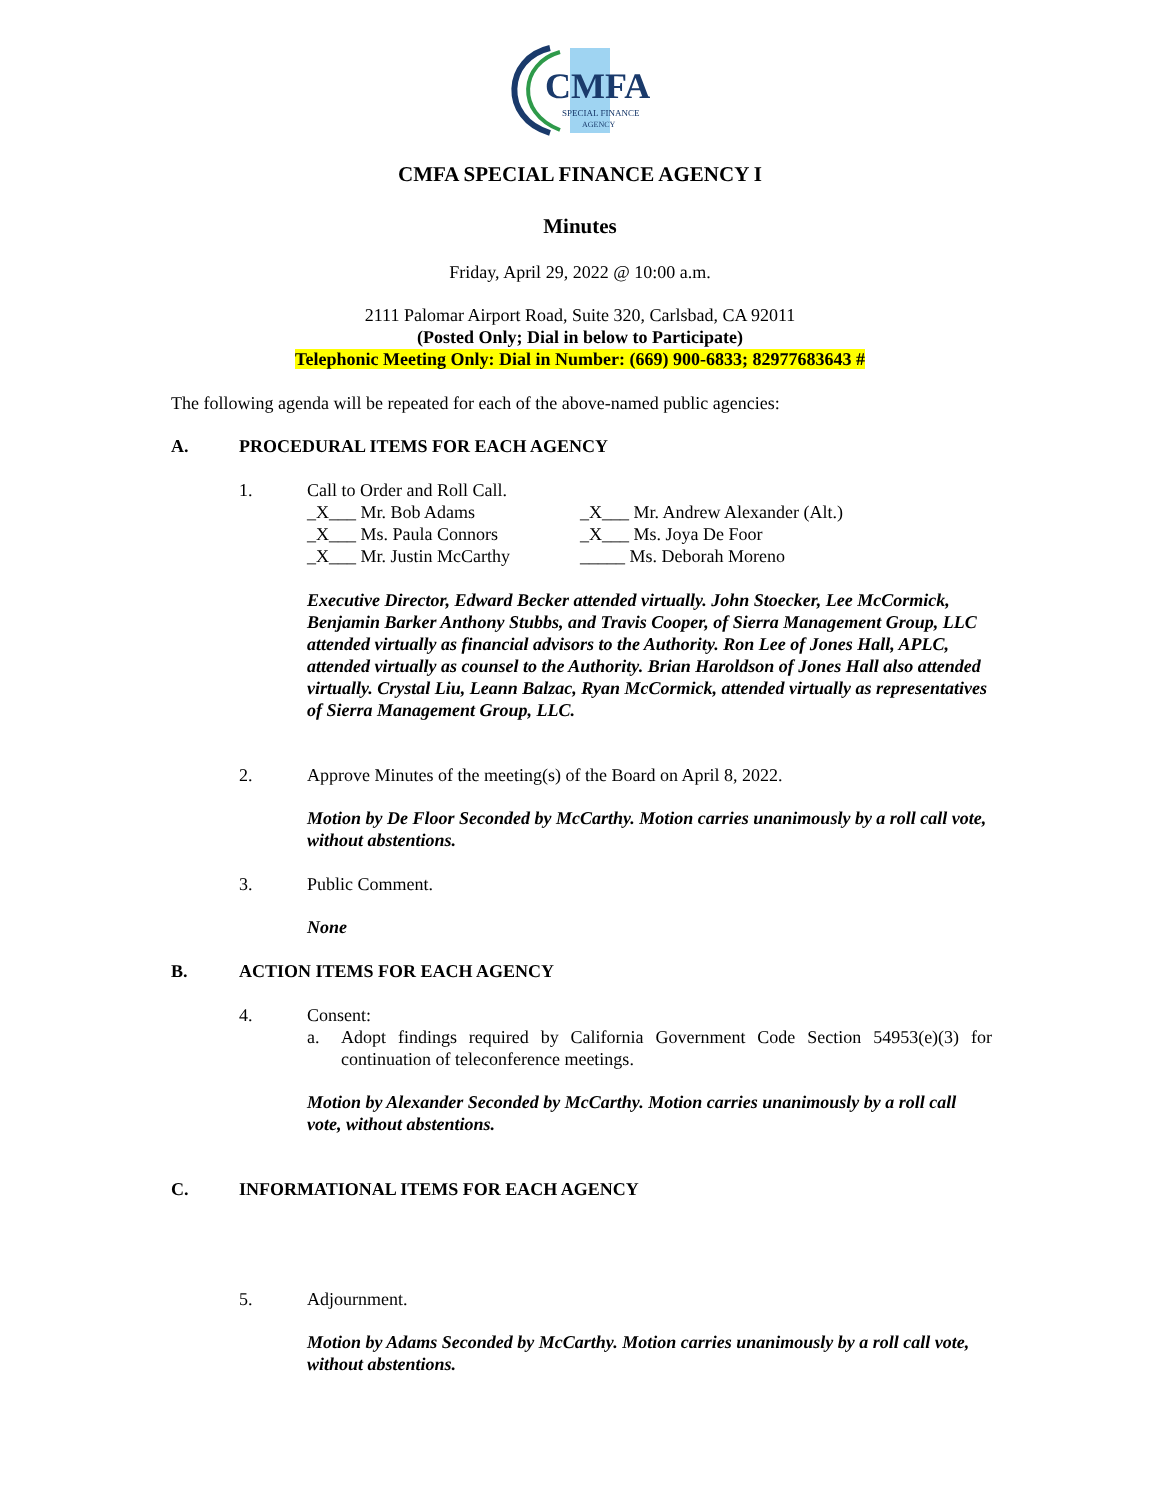CMFA
SPECIAL FINANCE
AGENCY
CMFA SPECIAL FINANCE AGENCY I
Minutes
Friday, April 29, 2022 @ 10:00 a.m.
2111 Palomar Airport Road, Suite 320, Carlsbad, CA 92011
(Posted Only; Dial in below to Participate)
Telephonic Meeting Only: Dial in Number: (669) 900-6833; 82977683643 #
The following agenda will be repeated for each of the above-named public agencies:
A. PROCEDURAL ITEMS FOR EACH AGENCY
1. Call to Order and Roll Call.
_X___ Mr. Bob Adams _X___ Mr. Andrew Alexander (Alt.) _X___ Ms. Paula Connors _X___ Ms. Joya De Foor _X___ Mr. Justin McCarthy _____ Ms. Deborah Moreno
Executive Director, Edward Becker attended virtually. John Stoecker, Lee McCormick, Benjamin Barker Anthony Stubbs, and Travis Cooper, of Sierra Management Group, LLC attended virtually as financial advisors to the Authority. Ron Lee of Jones Hall, APLC, attended virtually as counsel to the Authority. Brian Haroldson of Jones Hall also attended virtually. Crystal Liu, Leann Balzac, Ryan McCormick, attended virtually as representatives of Sierra Management Group, LLC.
2. Approve Minutes of the meeting(s) of the Board on April 8, 2022.
Motion by De Floor Seconded by McCarthy. Motion carries unanimously by a roll call vote, without abstentions.
3. Public Comment.
None
B. ACTION ITEMS FOR EACH AGENCY
4. Consent:
a. Adopt findings required by California Government Code Section 54953(e)(3) for continuation of teleconference meetings.
Motion by Alexander Seconded by McCarthy. Motion carries unanimously by a roll call vote, without abstentions.
C. INFORMATIONAL ITEMS FOR EACH AGENCY
5. Adjournment.
Motion by Adams Seconded by McCarthy. Motion carries unanimously by a roll call vote, without abstentions.